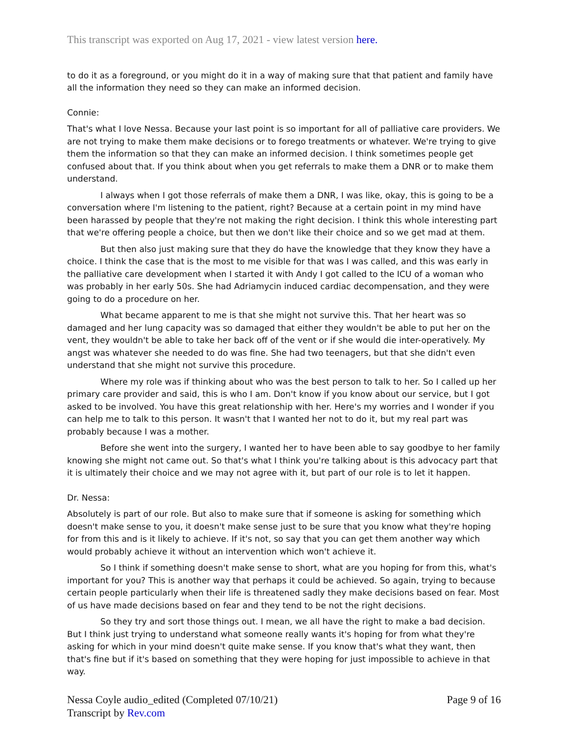This transcript was exported on Aug 17, 2021 - view latest version here.
to do it as a foreground, or you might do it in a way of making sure that that patient and family have all the information they need so they can make an informed decision.
Connie:
That's what I love Nessa. Because your last point is so important for all of palliative care providers. We are not trying to make them make decisions or to forego treatments or whatever. We're trying to give them the information so that they can make an informed decision. I think sometimes people get confused about that. If you think about when you get referrals to make them a DNR or to make them understand.
I always when I got those referrals of make them a DNR, I was like, okay, this is going to be a conversation where I'm listening to the patient, right? Because at a certain point in my mind have been harassed by people that they're not making the right decision. I think this whole interesting part that we're offering people a choice, but then we don't like their choice and so we get mad at them.
But then also just making sure that they do have the knowledge that they know they have a choice. I think the case that is the most to me visible for that was I was called, and this was early in the palliative care development when I started it with Andy I got called to the ICU of a woman who was probably in her early 50s. She had Adriamycin induced cardiac decompensation, and they were going to do a procedure on her.
What became apparent to me is that she might not survive this. That her heart was so damaged and her lung capacity was so damaged that either they wouldn't be able to put her on the vent, they wouldn't be able to take her back off of the vent or if she would die inter-operatively. My angst was whatever she needed to do was fine. She had two teenagers, but that she didn't even understand that she might not survive this procedure.
Where my role was if thinking about who was the best person to talk to her. So I called up her primary care provider and said, this is who I am. Don't know if you know about our service, but I got asked to be involved. You have this great relationship with her. Here's my worries and I wonder if you can help me to talk to this person. It wasn't that I wanted her not to do it, but my real part was probably because I was a mother.
Before she went into the surgery, I wanted her to have been able to say goodbye to her family knowing she might not came out. So that's what I think you're talking about is this advocacy part that it is ultimately their choice and we may not agree with it, but part of our role is to let it happen.
Dr. Nessa:
Absolutely is part of our role. But also to make sure that if someone is asking for something which doesn't make sense to you, it doesn't make sense just to be sure that you know what they're hoping for from this and is it likely to achieve. If it's not, so say that you can get them another way which would probably achieve it without an intervention which won't achieve it.
So I think if something doesn't make sense to short, what are you hoping for from this, what's important for you? This is another way that perhaps it could be achieved. So again, trying to because certain people particularly when their life is threatened sadly they make decisions based on fear. Most of us have made decisions based on fear and they tend to be not the right decisions.
So they try and sort those things out. I mean, we all have the right to make a bad decision. But I think just trying to understand what someone really wants it's hoping for from what they're asking for which in your mind doesn't quite make sense. If you know that's what they want, then that's fine but if it's based on something that they were hoping for just impossible to achieve in that way.
Nessa Coyle audio_edited (Completed 07/10/21)
Transcript by Rev.com
Page 9 of 16